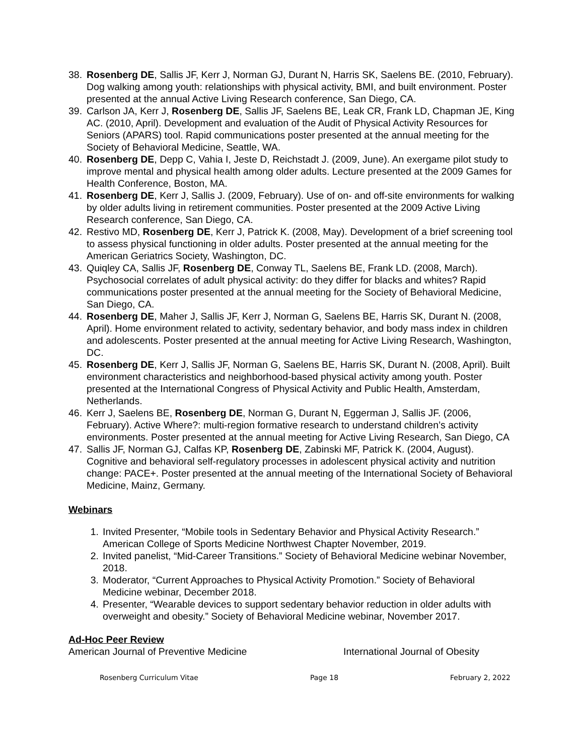38. Rosenberg DE, Sallis JF, Kerr J, Norman GJ, Durant N, Harris SK, Saelens BE. (2010, February). Dog walking among youth: relationships with physical activity, BMI, and built environment. Poster presented at the annual Active Living Research conference, San Diego, CA.
39. Carlson JA, Kerr J, Rosenberg DE, Sallis JF, Saelens BE, Leak CR, Frank LD, Chapman JE, King AC. (2010, April). Development and evaluation of the Audit of Physical Activity Resources for Seniors (APARS) tool. Rapid communications poster presented at the annual meeting for the Society of Behavioral Medicine, Seattle, WA.
40. Rosenberg DE, Depp C, Vahia I, Jeste D, Reichstadt J. (2009, June). An exergame pilot study to improve mental and physical health among older adults. Lecture presented at the 2009 Games for Health Conference, Boston, MA.
41. Rosenberg DE, Kerr J, Sallis J. (2009, February). Use of on- and off-site environments for walking by older adults living in retirement communities. Poster presented at the 2009 Active Living Research conference, San Diego, CA.
42. Restivo MD, Rosenberg DE, Kerr J, Patrick K. (2008, May). Development of a brief screening tool to assess physical functioning in older adults. Poster presented at the annual meeting for the American Geriatrics Society, Washington, DC.
43. Quiqley CA, Sallis JF, Rosenberg DE, Conway TL, Saelens BE, Frank LD. (2008, March). Psychosocial correlates of adult physical activity: do they differ for blacks and whites? Rapid communications poster presented at the annual meeting for the Society of Behavioral Medicine, San Diego, CA.
44. Rosenberg DE, Maher J, Sallis JF, Kerr J, Norman G, Saelens BE, Harris SK, Durant N. (2008, April). Home environment related to activity, sedentary behavior, and body mass index in children and adolescents. Poster presented at the annual meeting for Active Living Research, Washington, DC.
45. Rosenberg DE, Kerr J, Sallis JF, Norman G, Saelens BE, Harris SK, Durant N. (2008, April). Built environment characteristics and neighborhood-based physical activity among youth. Poster presented at the International Congress of Physical Activity and Public Health, Amsterdam, Netherlands.
46. Kerr J, Saelens BE, Rosenberg DE, Norman G, Durant N, Eggerman J, Sallis JF. (2006, February). Active Where?: multi-region formative research to understand children’s activity environments. Poster presented at the annual meeting for Active Living Research, San Diego, CA
47. Sallis JF, Norman GJ, Calfas KP, Rosenberg DE, Zabinski MF, Patrick K. (2004, August). Cognitive and behavioral self-regulatory processes in adolescent physical activity and nutrition change: PACE+. Poster presented at the annual meeting of the International Society of Behavioral Medicine, Mainz, Germany.
Webinars
1. Invited Presenter, “Mobile tools in Sedentary Behavior and Physical Activity Research.” American College of Sports Medicine Northwest Chapter November, 2019.
2. Invited panelist, “Mid-Career Transitions.” Society of Behavioral Medicine webinar November, 2018.
3. Moderator, “Current Approaches to Physical Activity Promotion.” Society of Behavioral Medicine webinar, December 2018.
4. Presenter, “Wearable devices to support sedentary behavior reduction in older adults with overweight and obesity.” Society of Behavioral Medicine webinar, November 2017.
Ad-Hoc Peer Review
American Journal of Preventive Medicine International Journal of Obesity
Rosenberg Curriculum Vitae Page 18 February 2, 2022